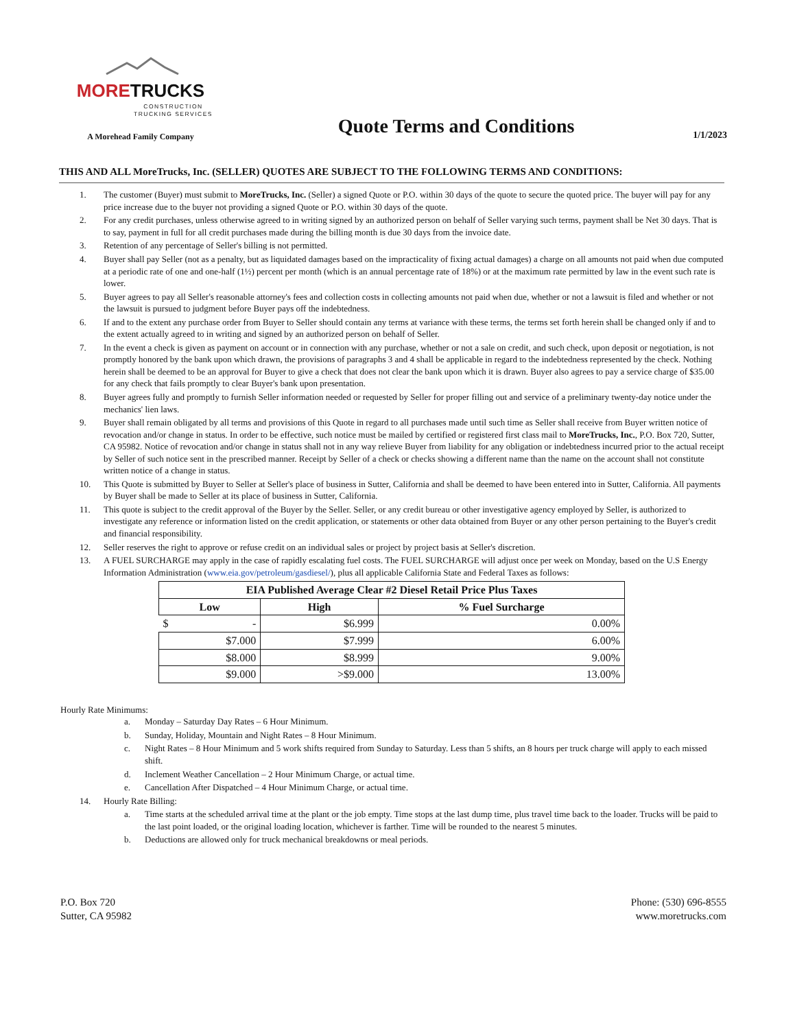MORETRUCKS
CONSTRUCTION TRUCKING SERVICES
A Morehead Family Company
Quote Terms and Conditions
1/1/2023
THIS AND ALL MoreTrucks, Inc. (SELLER) QUOTES ARE SUBJECT TO THE FOLLOWING TERMS AND CONDITIONS:
1. The customer (Buyer) must submit to MoreTrucks, Inc. (Seller) a signed Quote or P.O. within 30 days of the quote to secure the quoted price. The buyer will pay for any price increase due to the buyer not providing a signed Quote or P.O. within 30 days of the quote.
2. For any credit purchases, unless otherwise agreed to in writing signed by an authorized person on behalf of Seller varying such terms, payment shall be Net 30 days. That is to say, payment in full for all credit purchases made during the billing month is due 30 days from the invoice date.
3. Retention of any percentage of Seller's billing is not permitted.
4. Buyer shall pay Seller (not as a penalty, but as liquidated damages based on the impracticality of fixing actual damages) a charge on all amounts not paid when due computed at a periodic rate of one and one-half (1½) percent per month (which is an annual percentage rate of 18%) or at the maximum rate permitted by law in the event such rate is lower.
5. Buyer agrees to pay all Seller's reasonable attorney's fees and collection costs in collecting amounts not paid when due, whether or not a lawsuit is filed and whether or not the lawsuit is pursued to judgment before Buyer pays off the indebtedness.
6. If and to the extent any purchase order from Buyer to Seller should contain any terms at variance with these terms, the terms set forth herein shall be changed only if and to the extent actually agreed to in writing and signed by an authorized person on behalf of Seller.
7. In the event a check is given as payment on account or in connection with any purchase, whether or not a sale on credit, and such check, upon deposit or negotiation, is not promptly honored by the bank upon which drawn, the provisions of paragraphs 3 and 4 shall be applicable in regard to the indebtedness represented by the check. Nothing herein shall be deemed to be an approval for Buyer to give a check that does not clear the bank upon which it is drawn. Buyer also agrees to pay a service charge of $35.00 for any check that fails promptly to clear Buyer's bank upon presentation.
8. Buyer agrees fully and promptly to furnish Seller information needed or requested by Seller for proper filling out and service of a preliminary twenty-day notice under the mechanics' lien laws.
9. Buyer shall remain obligated by all terms and provisions of this Quote in regard to all purchases made until such time as Seller shall receive from Buyer written notice of revocation and/or change in status. In order to be effective, such notice must be mailed by certified or registered first class mail to MoreTrucks, Inc., P.O. Box 720, Sutter, CA 95982. Notice of revocation and/or change in status shall not in any way relieve Buyer from liability for any obligation or indebtedness incurred prior to the actual receipt by Seller of such notice sent in the prescribed manner. Receipt by Seller of a check or checks showing a different name than the name on the account shall not constitute written notice of a change in status.
10. This Quote is submitted by Buyer to Seller at Seller's place of business in Sutter, California and shall be deemed to have been entered into in Sutter, California. All payments by Buyer shall be made to Seller at its place of business in Sutter, California.
11. This quote is subject to the credit approval of the Buyer by the Seller. Seller, or any credit bureau or other investigative agency employed by Seller, is authorized to investigate any reference or information listed on the credit application, or statements or other data obtained from Buyer or any other person pertaining to the Buyer's credit and financial responsibility.
12. Seller reserves the right to approve or refuse credit on an individual sales or project by project basis at Seller's discretion.
13. A FUEL SURCHARGE may apply in the case of rapidly escalating fuel costs. The FUEL SURCHARGE will adjust once per week on Monday, based on the U.S Energy Information Administration (www.eia.gov/petroleum/gasdiesel/), plus all applicable California State and Federal Taxes as follows:
| EIA Published Average Clear #2 Diesel Retail Price Plus Taxes | | |
| --- | --- | --- |
| Low | High | % Fuel Surcharge |
| $ - | $6.999 | 0.00% |
| $7.000 | $7.999 | 6.00% |
| $8.000 | $8.999 | 9.00% |
| $9.000 | >$9.000 | 13.00% |
Hourly Rate Minimums:
a. Monday – Saturday Day Rates – 6 Hour Minimum.
b. Sunday, Holiday, Mountain and Night Rates – 8 Hour Minimum.
c. Night Rates – 8 Hour Minimum and 5 work shifts required from Sunday to Saturday. Less than 5 shifts, an 8 hours per truck charge will apply to each missed shift.
d. Inclement Weather Cancellation – 2 Hour Minimum Charge, or actual time.
e. Cancellation After Dispatched – 4 Hour Minimum Charge, or actual time.
14. Hourly Rate Billing:
a. Time starts at the scheduled arrival time at the plant or the job empty. Time stops at the last dump time, plus travel time back to the loader. Trucks will be paid to the last point loaded, or the original loading location, whichever is farther. Time will be rounded to the nearest 5 minutes.
b. Deductions are allowed only for truck mechanical breakdowns or meal periods.
P.O. Box 720
Sutter, CA 95982
Phone: (530) 696-8555
www.moretrucks.com